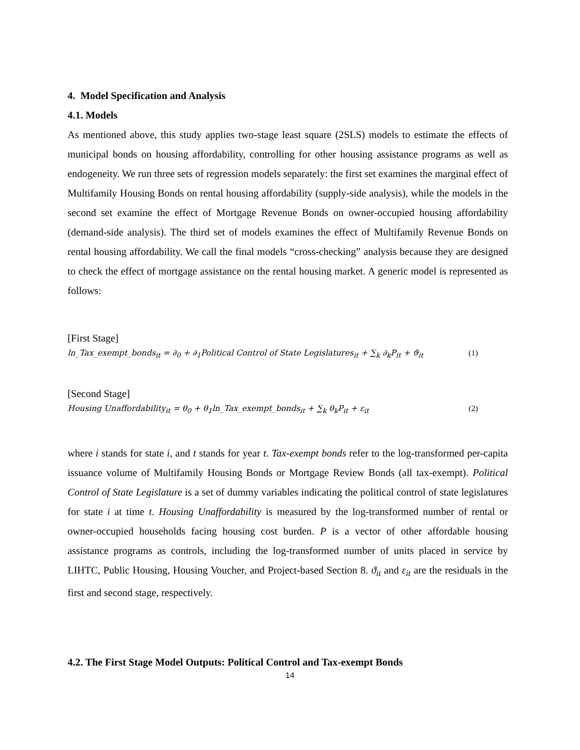4. Model Specification and Analysis
4.1. Models
As mentioned above, this study applies two-stage least square (2SLS) models to estimate the effects of municipal bonds on housing affordability, controlling for other housing assistance programs as well as endogeneity. We run three sets of regression models separately: the first set examines the marginal effect of Multifamily Housing Bonds on rental housing affordability (supply-side analysis), while the models in the second set examine the effect of Mortgage Revenue Bonds on owner-occupied housing affordability (demand-side analysis). The third set of models examines the effect of Multifamily Revenue Bonds on rental housing affordability. We call the final models “cross-checking” analysis because they are designed to check the effect of mortgage assistance on the rental housing market. A generic model is represented as follows:
[First Stage]
ln_Tax_exempt_bonds<sub>it</sub> = ∂<sub>0</sub> + ∂<sub>1</sub>Political Control of State Legislatures<sub>it</sub> + ∑<sub>k</sub> ∂<sub>k</sub>P<sub>it</sub> + ϑ<sub>it</sub> (1)
[Second Stage]
Housing Unaffordability<sub>it</sub> = θ<sub>0</sub> + θ<sub>1</sub>ln_Tax_exempt_bonds<sub>it</sub> + ∑<sub>k</sub> θ<sub>k</sub>P<sub>it</sub> + ε<sub>it</sub> (2)
where i stands for state i, and t stands for year t. Tax-exempt bonds refer to the log-transformed per-capita issuance volume of Multifamily Housing Bonds or Mortgage Review Bonds (all tax-exempt). Political Control of State Legislature is a set of dummy variables indicating the political control of state legislatures for state i at time t. Housing Unaffordability is measured by the log-transformed number of rental or owner-occupied households facing housing cost burden. P is a vector of other affordable housing assistance programs as controls, including the log-transformed number of units placed in service by LIHTC, Public Housing, Housing Voucher, and Project-based Section 8. ϑ<sub>it</sub> and ε<sub>it</sub> are the residuals in the first and second stage, respectively.
4.2. The First Stage Model Outputs: Political Control and Tax-exempt Bonds
14